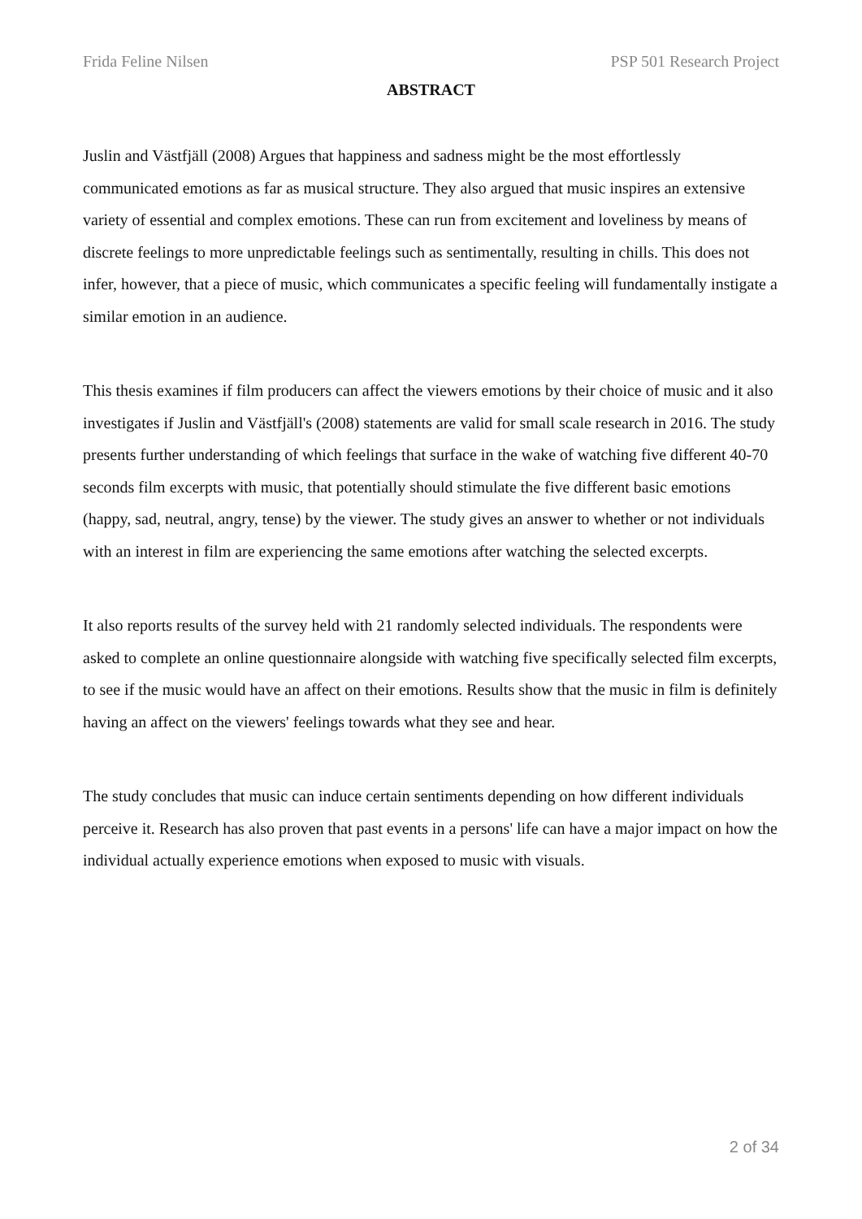Frida Feline Nilsen PSP 501 Research Project
ABSTRACT
Juslin and Västfjäll (2008) Argues that happiness and sadness might be the most effortlessly communicated emotions as far as musical structure. They also argued that music inspires an extensive variety of essential and complex emotions. These can run from excitement and loveliness by means of discrete feelings to more unpredictable feelings such as sentimentally, resulting in chills. This does not infer, however, that a piece of music, which communicates a specific feeling will fundamentally instigate a similar emotion in an audience.
This thesis examines if film producers can affect the viewers emotions by their choice of music and it also investigates if Juslin and Västfjäll's (2008) statements are valid for small scale research in 2016. The study presents further understanding of which feelings that surface in the wake of watching five different 40-70 seconds film excerpts with music, that potentially should stimulate the five different basic emotions (happy, sad, neutral, angry, tense) by the viewer. The study gives an answer to whether or not individuals with an interest in film are experiencing the same emotions after watching the selected excerpts.
It also reports results of the survey held with 21 randomly selected individuals. The respondents were asked to complete an online questionnaire alongside with watching five specifically selected film excerpts, to see if the music would have an affect on their emotions. Results show that the music in film is definitely having an affect on the viewers' feelings towards what they see and hear.
The study concludes that music can induce certain sentiments depending on how different individuals perceive it. Research has also proven that past events in a persons' life can have a major impact on how the individual actually experience emotions when exposed to music with visuals.
2 of 34